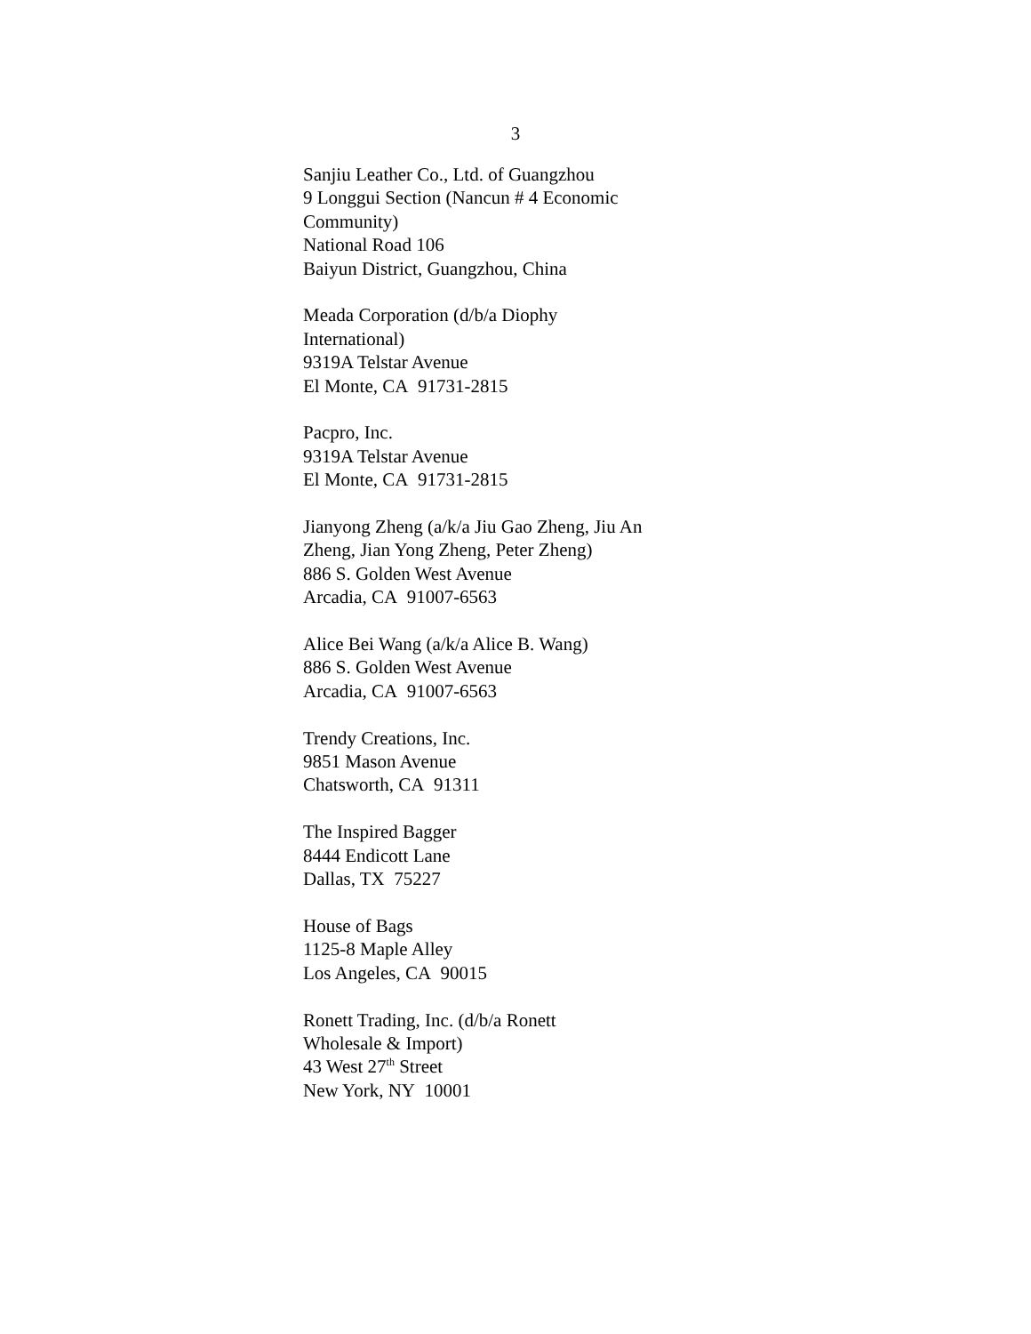3
Sanjiu Leather Co., Ltd. of Guangzhou
9 Longgui Section (Nancun # 4 Economic
Community)
National Road 106
Baiyun District, Guangzhou, China
Meada Corporation (d/b/a Diophy
International)
9319A Telstar Avenue
El Monte, CA 91731-2815
Pacpro, Inc.
9319A Telstar Avenue
El Monte, CA 91731-2815
Jianyong Zheng (a/k/a Jiu Gao Zheng, Jiu An
Zheng, Jian Yong Zheng, Peter Zheng)
886 S. Golden West Avenue
Arcadia, CA 91007-6563
Alice Bei Wang (a/k/a Alice B. Wang)
886 S. Golden West Avenue
Arcadia, CA 91007-6563
Trendy Creations, Inc.
9851 Mason Avenue
Chatsworth, CA 91311
The Inspired Bagger
8444 Endicott Lane
Dallas, TX 75227
House of Bags
1125-8 Maple Alley
Los Angeles, CA 90015
Ronett Trading, Inc. (d/b/a Ronett
Wholesale & Import)
43 West 27<sup>th</sup> Street
New York, NY 10001